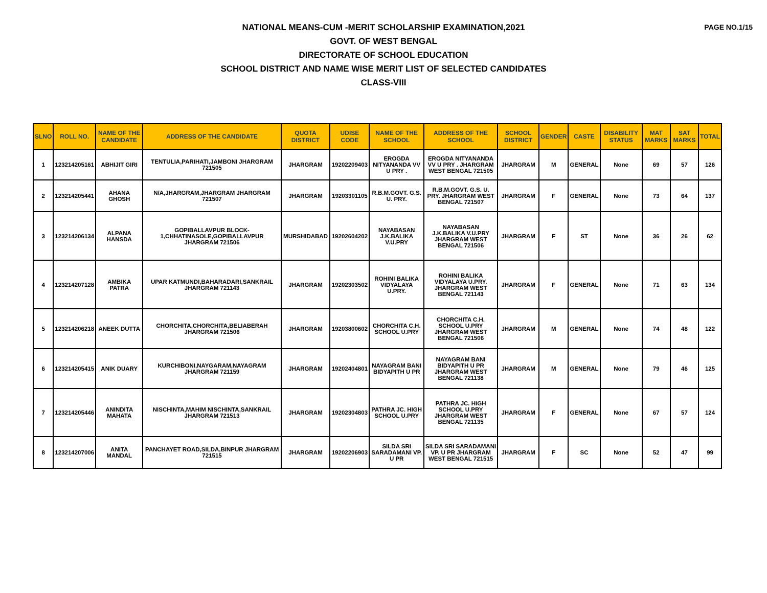PAGE NO.1/15
NATIONAL MEANS-CUM -MERIT SCHOLARSHIP EXAMINATION,2021
GOVT. OF WEST BENGAL
DIRECTORATE OF SCHOOL EDUCATION
SCHOOL DISTRICT AND NAME WISE MERIT LIST OF SELECTED CANDIDATES
CLASS-VIII
| SLNO | ROLL NO. | NAME OF THE CANDIDATE | ADDRESS OF THE CANDIDATE | QUOTA DISTRICT | UDISE CODE | NAME OF THE SCHOOL | ADDRESS OF THE SCHOOL | SCHOOL DISTRICT | GENDER | CASTE | DISABILITY STATUS | MAT MARKS | SAT MARKS | TOTAL |
| --- | --- | --- | --- | --- | --- | --- | --- | --- | --- | --- | --- | --- | --- | --- |
| 1 | 123214205161 | ABHIJIT GIRI | TENTULIA,PARIHATI,JAMBONI JHARGRAM 721505 | JHARGRAM | 19202209403 | EROGDA NITYANANDA VV U PRY . | EROGDA NITYANANDA VV U PRY . JHARGRAM WEST BENGAL 721505 | JHARGRAM | M | GENERAL | None | 69 | 57 | 126 |
| 2 | 123214205441 | AHANA GHOSH | N/A,JHARGRAM,JHARGRAM JHARGRAM 721507 | JHARGRAM | 19203301105 | R.B.M.GOVT. G.S. U. PRY. | R.B.M.GOVT. G.S. U. PRY. JHARGRAM WEST BENGAL 721507 | JHARGRAM | F | GENERAL | None | 73 | 64 | 137 |
| 3 | 123214206134 | ALPANA HANSDA | GOPIBALLAVPUR BLOCK-1,CHHATINASOLE,GOPIBALLAVPUR JHARGRAM 721506 | MURSHIDABAD | 19202604202 | NAYABASAN J.K.BALIKA V.U.PRY | NAYABASAN J.K.BALIKA V.U.PRY JHARGRAM WEST BENGAL 721506 | JHARGRAM | F | ST | None | 36 | 26 | 62 |
| 4 | 123214207128 | AMBIKA PATRA | UPAR KATMUNDI,BAHARADARI,SANKRAIL JHARGRAM 721143 | JHARGRAM | 19202303502 | ROHINI BALIKA VIDYALAYA U.PRY. | ROHINI BALIKA VIDYALAYA U.PRY. JHARGRAM WEST BENGAL 721143 | JHARGRAM | F | GENERAL | None | 71 | 63 | 134 |
| 5 | 123214206218 | ANEEK DUTTA | CHORCHITA,CHORCHITA,BELIABERAH JHARGRAM 721506 | JHARGRAM | 19203800602 | CHORCHITA C.H. SCHOOL U.PRY | CHORCHITA C.H. SCHOOL U.PRY JHARGRAM WEST BENGAL 721506 | JHARGRAM | M | GENERAL | None | 74 | 48 | 122 |
| 6 | 123214205415 | ANIK DUARY | KURCHIBONI,NAYGARAM,NAYAGRAM JHARGRAM 721159 | JHARGRAM | 19202404801 | NAYAGRAM BANI BIDYAPITH U PR | NAYAGRAM BANI BIDYAPITH U PR JHARGRAM WEST BENGAL 721138 | JHARGRAM | M | GENERAL | None | 79 | 46 | 125 |
| 7 | 123214205446 | ANINDITA MAHATA | NISCHINTA,MAHIM NISCHINTA,SANKRAIL JHARGRAM 721513 | JHARGRAM | 19202304803 | PATHRA JC. HIGH SCHOOL U.PRY | PATHRA JC. HIGH SCHOOL U.PRY JHARGRAM WEST BENGAL 721135 | JHARGRAM | F | GENERAL | None | 67 | 57 | 124 |
| 8 | 123214207006 | ANITA MANDAL | PANCHAYET ROAD,SILDA,BINPUR JHARGRAM 721515 | JHARGRAM | 19202206903 | SILDA SRI SARADAMANI VP. U PR | SILDA SRI SARADAMANI VP. U PR JHARGRAM WEST BENGAL 721515 | JHARGRAM | F | SC | None | 52 | 47 | 99 |